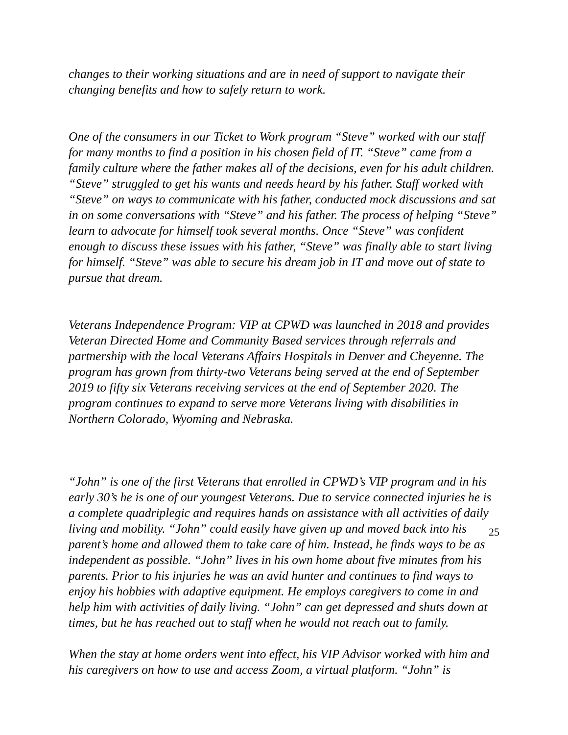changes to their working situations and are in need of support to navigate their changing benefits and how to safely return to work.
One of the consumers in our Ticket to Work program “Steve” worked with our staff for many months to find a position in his chosen field of IT. “Steve” came from a family culture where the father makes all of the decisions, even for his adult children. “Steve” struggled to get his wants and needs heard by his father. Staff worked with “Steve” on ways to communicate with his father, conducted mock discussions and sat in on some conversations with “Steve” and his father. The process of helping “Steve” learn to advocate for himself took several months. Once “Steve” was confident enough to discuss these issues with his father, “Steve” was finally able to start living for himself. “Steve” was able to secure his dream job in IT and move out of state to pursue that dream.
Veterans Independence Program: VIP at CPWD was launched in 2018 and provides Veteran Directed Home and Community Based services through referrals and partnership with the local Veterans Affairs Hospitals in Denver and Cheyenne. The program has grown from thirty-two Veterans being served at the end of September 2019 to fifty six Veterans receiving services at the end of September 2020. The program continues to expand to serve more Veterans living with disabilities in Northern Colorado, Wyoming and Nebraska.
“John” is one of the first Veterans that enrolled in CPWD’s VIP program and in his early 30’s he is one of our youngest Veterans. Due to service connected injuries he is a complete quadriplegic and requires hands on assistance with all activities of daily living and mobility. “John” could easily have given up and moved back into his parent’s home and allowed them to take care of him. Instead, he finds ways to be as independent as possible. “John” lives in his own home about five minutes from his parents. Prior to his injuries he was an avid hunter and continues to find ways to enjoy his hobbies with adaptive equipment. He employs caregivers to come in and help him with activities of daily living. “John” can get depressed and shuts down at times, but he has reached out to staff when he would not reach out to family.
When the stay at home orders went into effect, his VIP Advisor worked with him and his caregivers on how to use and access Zoom, a virtual platform. “John” is
25